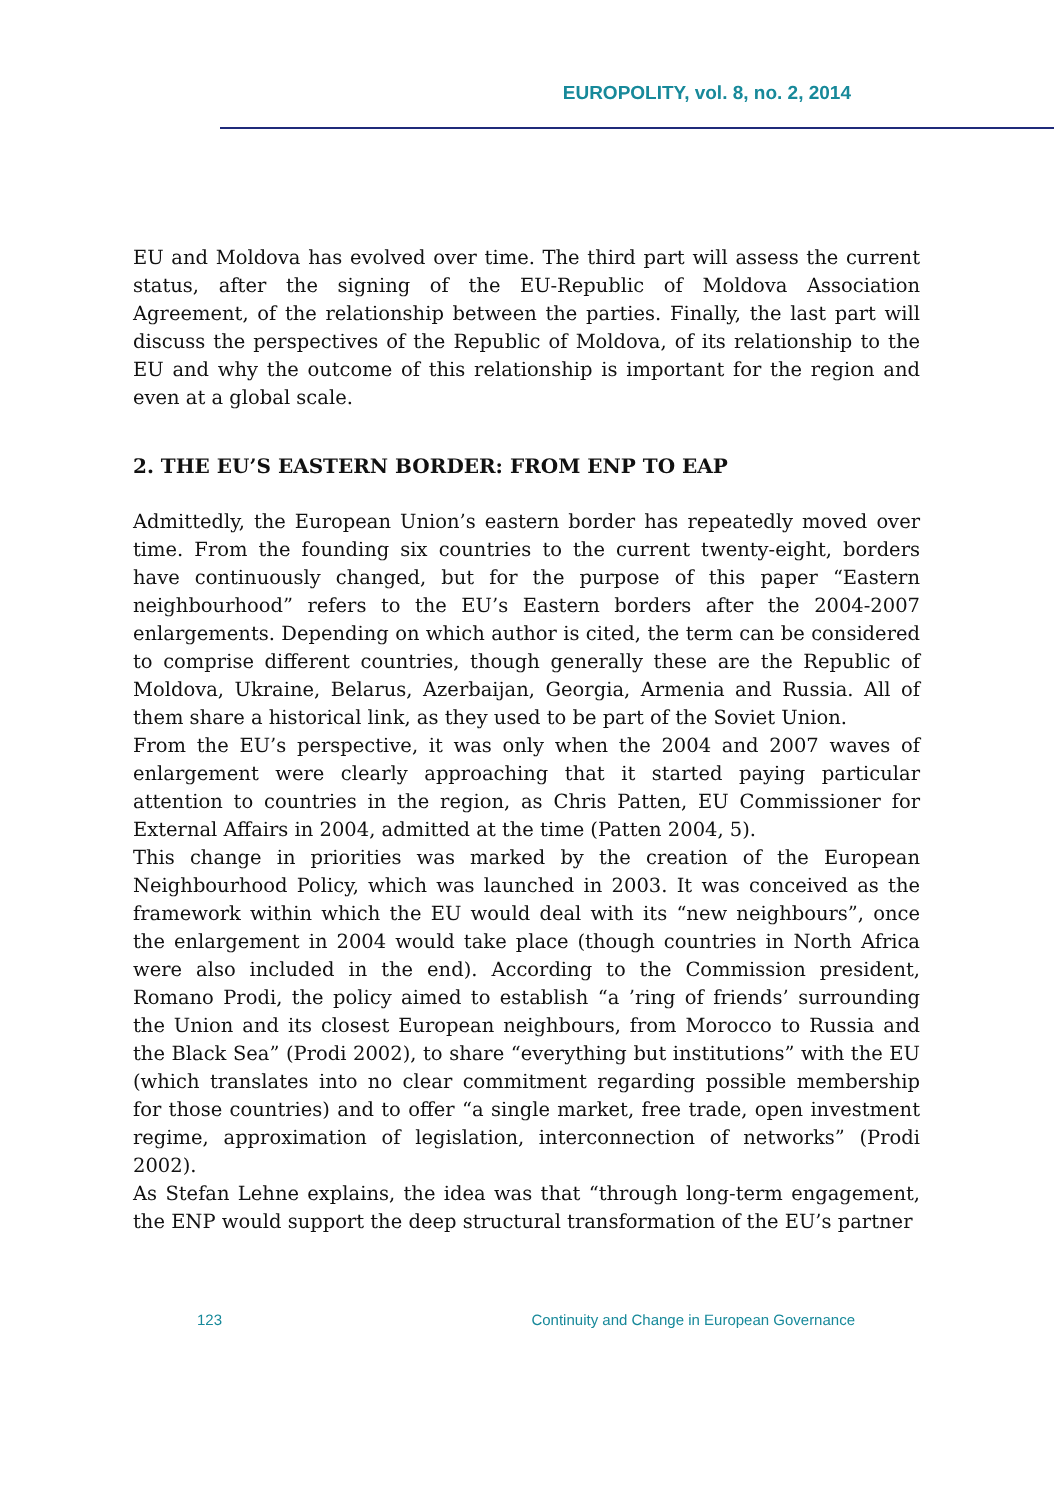EUROPOLITY, vol. 8, no. 2, 2014
EU and Moldova has evolved over time. The third part will assess the current status, after the signing of the EU-Republic of Moldova Association Agreement, of the relationship between the parties. Finally, the last part will discuss the perspectives of the Republic of Moldova, of its relationship to the EU and why the outcome of this relationship is important for the region and even at a global scale.
2. THE EU’S EASTERN BORDER: FROM ENP TO EAP
Admittedly, the European Union’s eastern border has repeatedly moved over time. From the founding six countries to the current twenty-eight, borders have continuously changed, but for the purpose of this paper “Eastern neighbourhood” refers to the EU’s Eastern borders after the 2004-2007 enlargements. Depending on which author is cited, the term can be considered to comprise different countries, though generally these are the Republic of Moldova, Ukraine, Belarus, Azerbaijan, Georgia, Armenia and Russia. All of them share a historical link, as they used to be part of the Soviet Union.
From the EU’s perspective, it was only when the 2004 and 2007 waves of enlargement were clearly approaching that it started paying particular attention to countries in the region, as Chris Patten, EU Commissioner for External Affairs in 2004, admitted at the time (Patten 2004, 5).
This change in priorities was marked by the creation of the European Neighbourhood Policy, which was launched in 2003. It was conceived as the framework within which the EU would deal with its “new neighbours”, once the enlargement in 2004 would take place (though countries in North Africa were also included in the end). According to the Commission president, Romano Prodi, the policy aimed to establish “a ’ring of friends’ surrounding the Union and its closest European neighbours, from Morocco to Russia and the Black Sea” (Prodi 2002), to share “everything but institutions” with the EU (which translates into no clear commitment regarding possible membership for those countries) and to offer “a single market, free trade, open investment regime, approximation of legislation, interconnection of networks” (Prodi 2002).
As Stefan Lehne explains, the idea was that “through long-term engagement, the ENP would support the deep structural transformation of the EU’s partner
123 Continuity and Change in European Governance